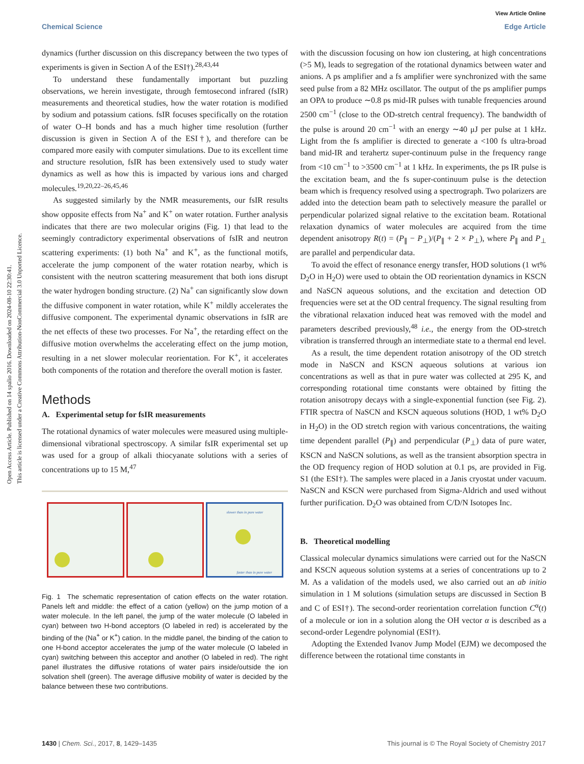Open Access Article. Published on 14 spalio 2016. Downloaded on 2024-08-10 22:30:41.
This article is licensed under a Creative Commons Attribution-NonCommercial 3.0 Unported Licence.
View Article Online
Chemical Science Edge Article
dynamics (further discussion on this discrepancy between the two types of experiments is given in Section A of the ESI†).<sup>28,43,44</sup>
To understand these fundamentally important but puzzling observations, we herein investigate, through femtosecond infrared (fsIR) measurements and theoretical studies, how the water rotation is modified by sodium and potassium cations. fsIR focuses specifically on the rotation of water O–H bonds and has a much higher time resolution (further discussion is given in Section A of the ESI†), and therefore can be compared more easily with computer simulations. Due to its excellent time and structure resolution, fsIR has been extensively used to study water dynamics as well as how this is impacted by various ions and charged molecules.<sup>19,20,22–26,45,46</sup>
As suggested similarly by the NMR measurements, our fsIR results show opposite effects from Na<sup>+</sup> and K<sup>+</sup> on water rotation. Further analysis indicates that there are two molecular origins (Fig. 1) that lead to the seemingly contradictory experimental observations of fsIR and neutron scattering experiments: (1) both Na<sup>+</sup> and K<sup>+</sup>, as the functional motifs, accelerate the jump component of the water rotation nearby, which is consistent with the neutron scattering measurement that both ions disrupt the water hydrogen bonding structure. (2) Na<sup>+</sup> can significantly slow down the diffusive component in water rotation, while K<sup>+</sup> mildly accelerates the diffusive component. The experimental dynamic observations in fsIR are the net effects of these two processes. For Na<sup>+</sup>, the retarding effect on the diffusive motion overwhelms the accelerating effect on the jump motion, resulting in a net slower molecular reorientation. For K<sup>+</sup>, it accelerates both components of the rotation and therefore the overall motion is faster.
Methods
A. Experimental setup for fsIR measurements
The rotational dynamics of water molecules were measured using multiple-dimensional vibrational spectroscopy. A similar fsIR experimental set up was used for a group of alkali thiocyanate solutions with a series of concentrations up to 15 M,<sup>47</sup>
slower than in pure water
faster than in pure water
Fig. 1 The schematic representation of cation effects on the water rotation. Panels left and middle: the effect of a cation (yellow) on the jump motion of a water molecule. In the left panel, the jump of the water molecule (O labeled in cyan) between two H-bond acceptors (O labeled in red) is accelerated by the binding of the (Na<sup>+</sup> or K<sup>+</sup>) cation. In the middle panel, the binding of the cation to one H-bond acceptor accelerates the jump of the water molecule (O labeled in cyan) switching between this acceptor and another (O labeled in red). The right panel illustrates the diffusive rotations of water pairs inside/outside the ion solvation shell (green). The average diffusive mobility of water is decided by the balance between these two contributions.
with the discussion focusing on how ion clustering, at high concentrations (>5 M), leads to segregation of the rotational dynamics between water and anions. A ps amplifier and a fs amplifier were synchronized with the same seed pulse from a 82 MHz oscillator. The output of the ps amplifier pumps an OPA to produce ∼0.8 ps mid-IR pulses with tunable frequencies around 2500 cm<sup>−1</sup> (close to the OD-stretch central frequency). The bandwidth of the pulse is around 20 cm<sup>−1</sup> with an energy ∼40 μJ per pulse at 1 kHz. Light from the fs amplifier is directed to generate a <100 fs ultra-broad band mid-IR and terahertz super-continuum pulse in the frequency range from <10 cm<sup>−1</sup> to >3500 cm<sup>−1</sup> at 1 kHz. In experiments, the ps IR pulse is the excitation beam, and the fs super-continuum pulse is the detection beam which is frequency resolved using a spectrograph. Two polarizers are added into the detection beam path to selectively measure the parallel or perpendicular polarized signal relative to the excitation beam. Rotational relaxation dynamics of water molecules are acquired from the time dependent anisotropy R(t) = (P<sub>∥</sub> − P<sub>⊥</sub>)/(P<sub>∥</sub> + 2 × P<sub>⊥</sub>), where P<sub>∥</sub> and P<sub>⊥</sub> are parallel and perpendicular data.
To avoid the effect of resonance energy transfer, HOD solutions (1 wt% D<sub>2</sub>O in H<sub>2</sub>O) were used to obtain the OD reorientation dynamics in KSCN and NaSCN aqueous solutions, and the excitation and detection OD frequencies were set at the OD central frequency. The signal resulting from the vibrational relaxation induced heat was removed with the model and parameters described previously,<sup>48</sup> i.e., the energy from the OD-stretch vibration is transferred through an intermediate state to a thermal end level.
As a result, the time dependent rotation anisotropy of the OD stretch mode in NaSCN and KSCN aqueous solutions at various ion concentrations as well as that in pure water was collected at 295 K, and corresponding rotational time constants were obtained by fitting the rotation anisotropy decays with a single-exponential function (see Fig. 2). FTIR spectra of NaSCN and KSCN aqueous solutions (HOD, 1 wt% D<sub>2</sub>O in H<sub>2</sub>O) in the OD stretch region with various concentrations, the waiting time dependent parallel (P<sub>∥</sub>) and perpendicular (P<sub>⊥</sub>) data of pure water, KSCN and NaSCN solutions, as well as the transient absorption spectra in the OD frequency region of HOD solution at 0.1 ps, are provided in Fig. S1 (the ESI†). The samples were placed in a Janis cryostat under vacuum. NaSCN and KSCN were purchased from Sigma-Aldrich and used without further purification. D<sub>2</sub>O was obtained from C/D/N Isotopes Inc.
B. Theoretical modelling
Classical molecular dynamics simulations were carried out for the NaSCN and KSCN aqueous solution systems at a series of concentrations up to 2 M. As a validation of the models used, we also carried out an ab initio simulation in 1 M solutions (simulation setups are discussed in Section B and C of ESI†). The second-order reorientation correlation function C<sup>α</sup>(t) of a molecule or ion in a solution along the OH vector α is described as a second-order Legendre polynomial (ESI†).
Adopting the Extended Ivanov Jump Model (EJM) we decomposed the difference between the rotational time constants in
1430 | Chem. Sci., 2017, 8, 1429–1435 This journal is © The Royal Society of Chemistry 2017